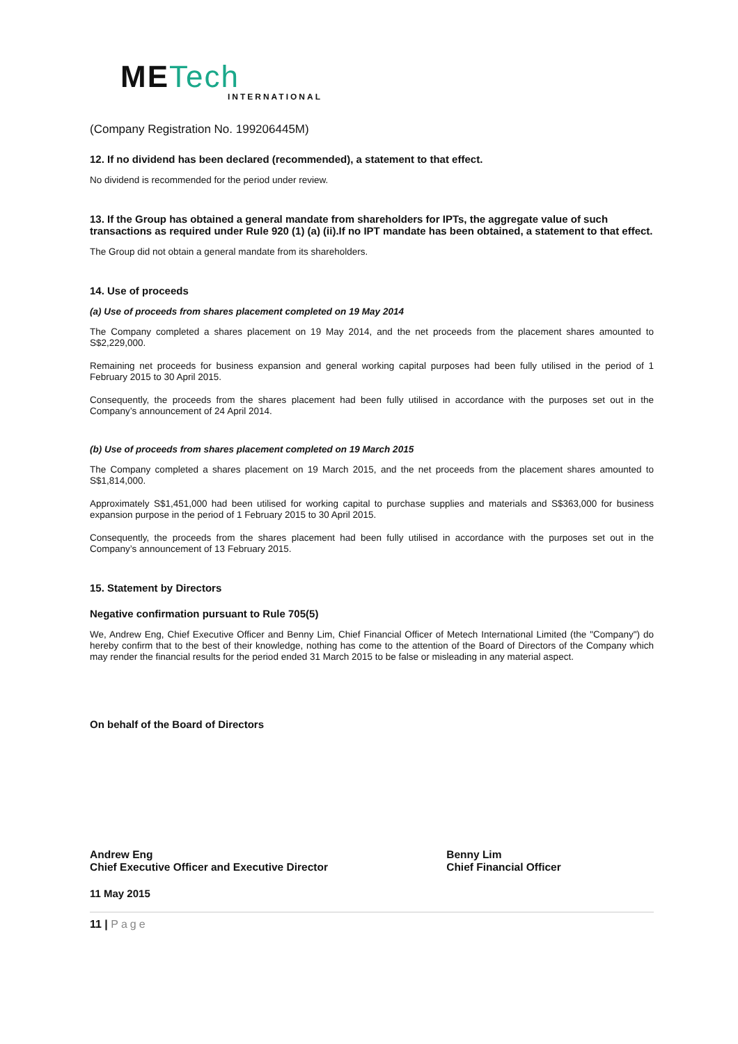METech
INTERNATIONAL
(Company Registration No. 199206445M)
12. If no dividend has been declared (recommended), a statement to that effect.
No dividend is recommended for the period under review.
13. If the Group has obtained a general mandate from shareholders for IPTs, the aggregate value of such transactions as required under Rule 920 (1) (a) (ii).If no IPT mandate has been obtained, a statement to that effect.
The Group did not obtain a general mandate from its shareholders.
14. Use of proceeds
(a) Use of proceeds from shares placement completed on 19 May 2014
The Company completed a shares placement on 19 May 2014, and the net proceeds from the placement shares amounted to S$2,229,000.
Remaining net proceeds for business expansion and general working capital purposes had been fully utilised in the period of 1 February 2015 to 30 April 2015.
Consequently, the proceeds from the shares placement had been fully utilised in accordance with the purposes set out in the Company’s announcement of 24 April 2014.
(b) Use of proceeds from shares placement completed on 19 March 2015
The Company completed a shares placement on 19 March 2015, and the net proceeds from the placement shares amounted to S$1,814,000.
Approximately S$1,451,000 had been utilised for working capital to purchase supplies and materials and S$363,000 for business expansion purpose in the period of 1 February 2015 to 30 April 2015.
Consequently, the proceeds from the shares placement had been fully utilised in accordance with the purposes set out in the Company’s announcement of 13 February 2015.
15. Statement by Directors
Negative confirmation pursuant to Rule 705(5)
We, Andrew Eng, Chief Executive Officer and Benny Lim, Chief Financial Officer of Metech International Limited (the "Company") do hereby confirm that to the best of their knowledge, nothing has come to the attention of the Board of Directors of the Company which may render the financial results for the period ended 31 March 2015 to be false or misleading in any material aspect.
On behalf of the Board of Directors
Andrew Eng
Chief Executive Officer and Executive Director
Benny Lim
Chief Financial Officer
11 May 2015
11 | Page